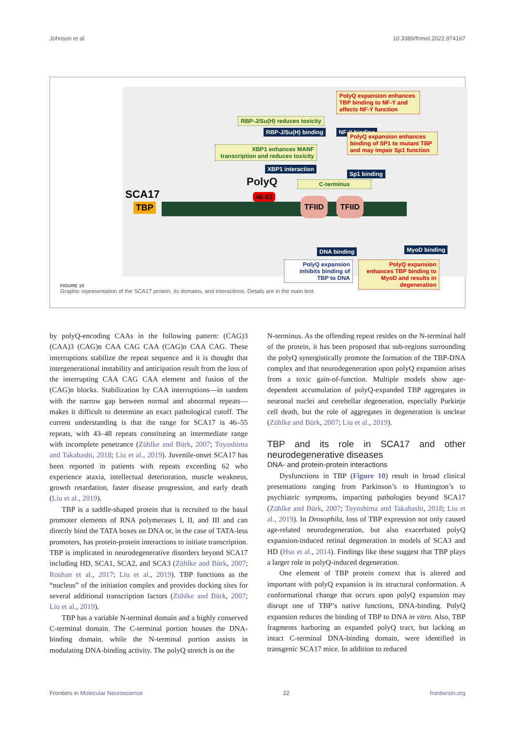Johnson et al. 10.3389/fnmol.2022.974167
PolyQ expansion enhances TBP binding to NF-Y and affects NF-Y function
RBP-J/Su(H) reduces toxicity
RBP-J/Su(H) binding NF-Y binding
XBP1 enhances MANF transcription and reduces toxicity
PolyQ expansion enhances binding of SP1 to mutant TBP and may impair Sp1 function
XBP1 interaction
Sp1 binding
PolyQ
46-63
C-terminus
SCA17
TBP
TFIID TFIID
DNA binding MyoD binding
PolyQ expansion inhibits binding of TBP to DNA
PolyQ expansion enhances TBP binding to MyoD and results in degeneration
FIGURE 10
Graphic representation of the SCA17 protein, its domains, and interactions. Details are in the main text.
by polyQ-encoding CAAs in the following pattern: (CAG)3 (CAA)3 (CAG)n CAA CAG CAA (CAG)n CAA CAG. These interruptions stabilize the repeat sequence and it is thought that intergenerational instability and anticipation result from the loss of the interrupting CAA CAG CAA element and fusion of the (CAG)n blocks. Stabilization by CAA interruptions—in tandem with the narrow gap between normal and abnormal repeats—makes it difficult to determine an exact pathological cutoff. The current understanding is that the range for SCA17 is 46–55 repeats, with 43–48 repeats constituting an intermediate range with incomplete penetrance (Zühlke and Bürk, 2007; Toyoshima and Takahashi, 2018; Liu et al., 2019). Juvenile-onset SCA17 has been reported in patients with repeats exceeding 62 who experience ataxia, intellectual deterioration, muscle weakness, growth retardation, faster disease progression, and early death (Liu et al., 2019).
TBP is a saddle-shaped protein that is recruited to the basal promoter elements of RNA polymerases I, II, and III and can directly bind the TATA boxes on DNA or, in the case of TATA-less promoters, has protein-protein interactions to initiate transcription. TBP is implicated in neurodegenerative disorders beyond SCA17 including HD, SCA1, SCA2, and SCA3 (Zühlke and Bürk, 2007; Roshan et al., 2017; Liu et al., 2019). TBP functions as the “nucleus” of the initiation complex and provides docking sites for several additional transcription factors (Zühlke and Bürk, 2007; Liu et al., 2019).
TBP has a variable N-terminal domain and a highly conserved C-terminal domain. The C-terminal portion houses the DNA-binding domain, while the N-terminal portion assists in modulating DNA-binding activity. The polyQ stretch is on the
N-terminus. As the offending repeat resides on the N-terminal half of the protein, it has been proposed that sub-regions surrounding the polyQ synergistically promote the formation of the TBP-DNA complex and that neurodegeneration upon polyQ expansion arises from a toxic gain-of-function. Multiple models show age-dependent accumulation of polyQ-expanded TBP aggregates in neuronal nuclei and cerebellar degeneration, especially Purkinje cell death, but the role of aggregates in degeneration is unclear (Zühlke and Bürk, 2007; Liu et al., 2019).
TBP and its role in SCA17 and other neurodegenerative diseases
DNA- and protein-protein interactions
Dysfunctions in TBP (Figure 10) result in broad clinical presentations ranging from Parkinson’s to Huntington’s to psychiatric symptoms, impacting pathologies beyond SCA17 (Zühlke and Bürk, 2007; Toyoshima and Takahashi, 2018; Liu et al., 2019). In Drosophila, loss of TBP expression not only caused age-related neurodegeneration, but also exacerbated polyQ expansion-induced retinal degeneration in models of SCA3 and HD (Hsu et al., 2014). Findings like these suggest that TBP plays a larger role in polyQ-induced degeneration.
One element of TBP protein context that is altered and important with polyQ expansion is its structural conformation. A conformational change that occurs upon polyQ expansion may disrupt one of TBP’s native functions, DNA-binding. PolyQ expansion reduces the binding of TBP to DNA in vitro. Also, TBP fragments harboring an expanded polyQ tract, but lacking an intact C-terminal DNA-binding domain, were identified in transgenic SCA17 mice. In addition to reduced
Frontiers in Molecular Neuroscience 22 frontiersin.org